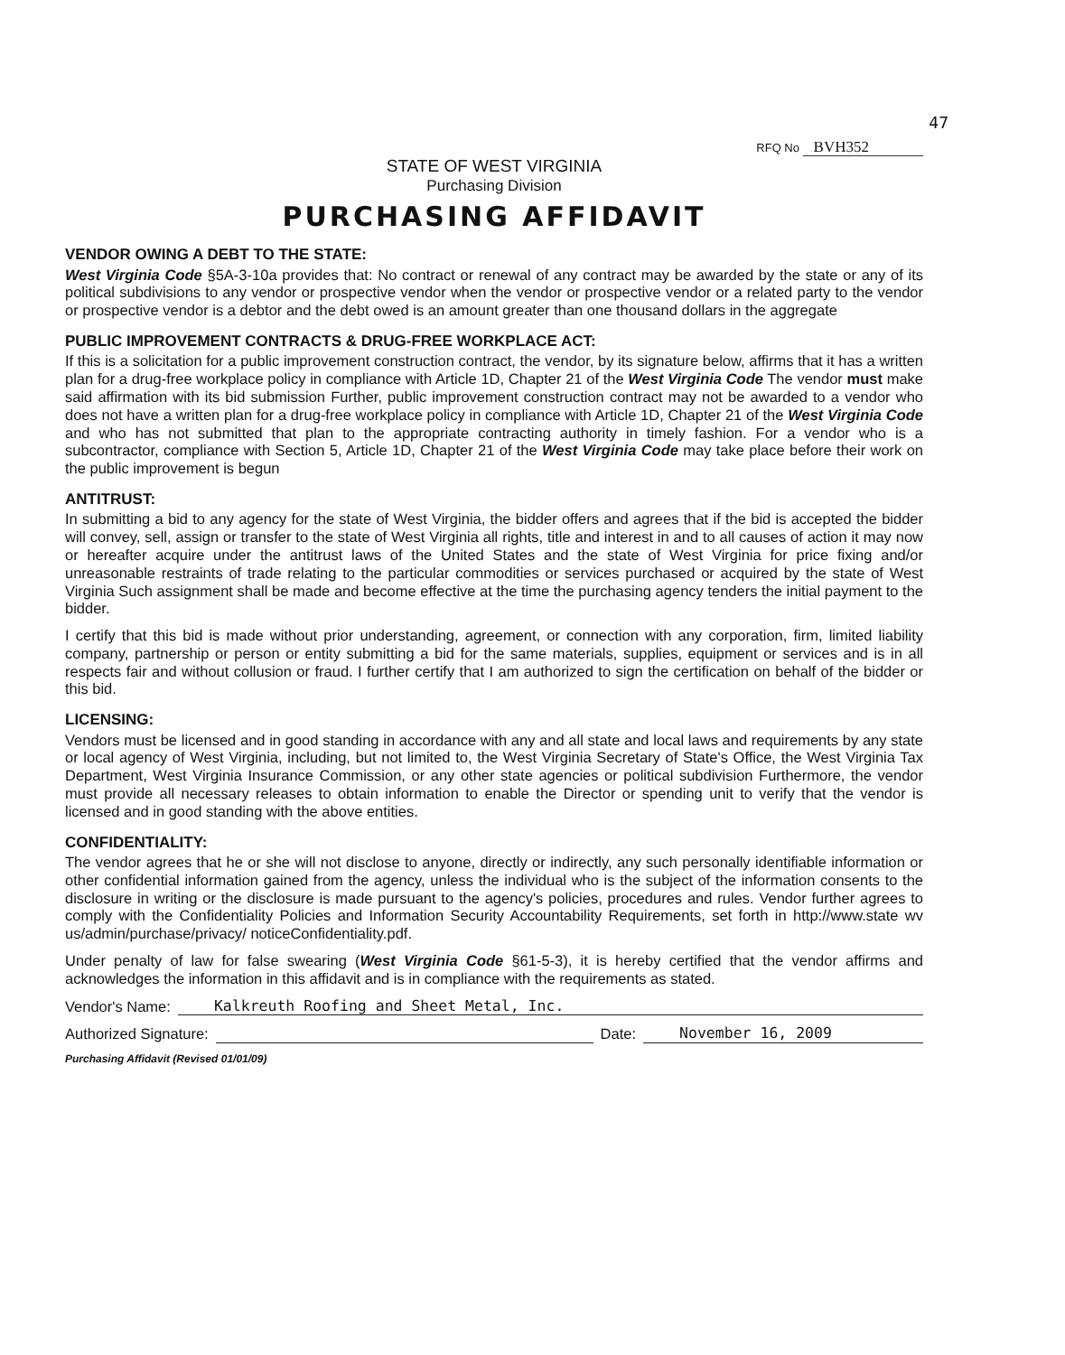47
RFQ No BVH352
STATE OF WEST VIRGINIA
Purchasing Division
PURCHASING AFFIDAVIT
VENDOR OWING A DEBT TO THE STATE:
West Virginia Code §5A-3-10a provides that: No contract or renewal of any contract may be awarded by the state or any of its political subdivisions to any vendor or prospective vendor when the vendor or prospective vendor or a related party to the vendor or prospective vendor is a debtor and the debt owed is an amount greater than one thousand dollars in the aggregate
PUBLIC IMPROVEMENT CONTRACTS & DRUG-FREE WORKPLACE ACT:
If this is a solicitation for a public improvement construction contract, the vendor, by its signature below, affirms that it has a written plan for a drug-free workplace policy in compliance with Article 1D, Chapter 21 of the West Virginia Code The vendor must make said affirmation with its bid submission Further, public improvement construction contract may not be awarded to a vendor who does not have a written plan for a drug-free workplace policy in compliance with Article 1D, Chapter 21 of the West Virginia Code and who has not submitted that plan to the appropriate contracting authority in timely fashion. For a vendor who is a subcontractor, compliance with Section 5, Article 1D, Chapter 21 of the West Virginia Code may take place before their work on the public improvement is begun
ANTITRUST:
In submitting a bid to any agency for the state of West Virginia, the bidder offers and agrees that if the bid is accepted the bidder will convey, sell, assign or transfer to the state of West Virginia all rights, title and interest in and to all causes of action it may now or hereafter acquire under the antitrust laws of the United States and the state of West Virginia for price fixing and/or unreasonable restraints of trade relating to the particular commodities or services purchased or acquired by the state of West Virginia Such assignment shall be made and become effective at the time the purchasing agency tenders the initial payment to the bidder.
I certify that this bid is made without prior understanding, agreement, or connection with any corporation, firm, limited liability company, partnership or person or entity submitting a bid for the same materials, supplies, equipment or services and is in all respects fair and without collusion or fraud. I further certify that I am authorized to sign the certification on behalf of the bidder or this bid.
LICENSING:
Vendors must be licensed and in good standing in accordance with any and all state and local laws and requirements by any state or local agency of West Virginia, including, but not limited to, the West Virginia Secretary of State's Office, the West Virginia Tax Department, West Virginia Insurance Commission, or any other state agencies or political subdivision Furthermore, the vendor must provide all necessary releases to obtain information to enable the Director or spending unit to verify that the vendor is licensed and in good standing with the above entities.
CONFIDENTIALITY:
The vendor agrees that he or she will not disclose to anyone, directly or indirectly, any such personally identifiable information or other confidential information gained from the agency, unless the individual who is the subject of the information consents to the disclosure in writing or the disclosure is made pursuant to the agency's policies, procedures and rules. Vendor further agrees to comply with the Confidentiality Policies and Information Security Accountability Requirements, set forth in http://www.state wv us/admin/purchase/privacy/ noticeConfidentiality.pdf.
Under penalty of law for false swearing (West Virginia Code §61-5-3), it is hereby certified that the vendor affirms and acknowledges the information in this affidavit and is in compliance with the requirements as stated.
Vendor's Name: Kalkreuth Roofing and Sheet Metal, Inc.
Authorized Signature: Date: November 16, 2009
Purchasing Affidavit (Revised 01/01/09)